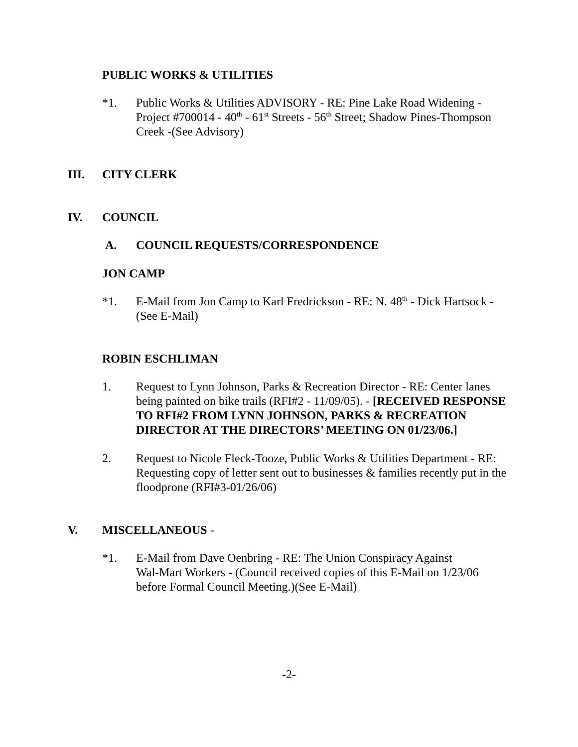PUBLIC WORKS & UTILITIES
*1. Public Works & Utilities ADVISORY - RE: Pine Lake Road Widening - Project #700014 - 40<sup>th</sup> - 61<sup>st</sup> Streets - 56<sup>th</sup> Street; Shadow Pines-Thompson Creek -(See Advisory)
III. CITY CLERK
IV. COUNCIL
A. COUNCIL REQUESTS/CORRESPONDENCE
JON CAMP
*1. E-Mail from Jon Camp to Karl Fredrickson - RE: N. 48<sup>th</sup> - Dick Hartsock - (See E-Mail)
ROBIN ESCHLIMAN
1. Request to Lynn Johnson, Parks & Recreation Director - RE: Center lanes being painted on bike trails (RFI#2 - 11/09/05). - [RECEIVED RESPONSE TO RFI#2 FROM LYNN JOHNSON, PARKS & RECREATION DIRECTOR AT THE DIRECTORS’ MEETING ON 01/23/06.]
2. Request to Nicole Fleck-Tooze, Public Works & Utilities Department - RE: Requesting copy of letter sent out to businesses & families recently put in the floodprone (RFI#3-01/26/06)
V. MISCELLANEOUS -
*1. E-Mail from Dave Oenbring - RE: The Union Conspiracy Against
Wal-Mart Workers - (Council received copies of this E-Mail on 1/23/06 before Formal Council Meeting.)(See E-Mail)
-2-